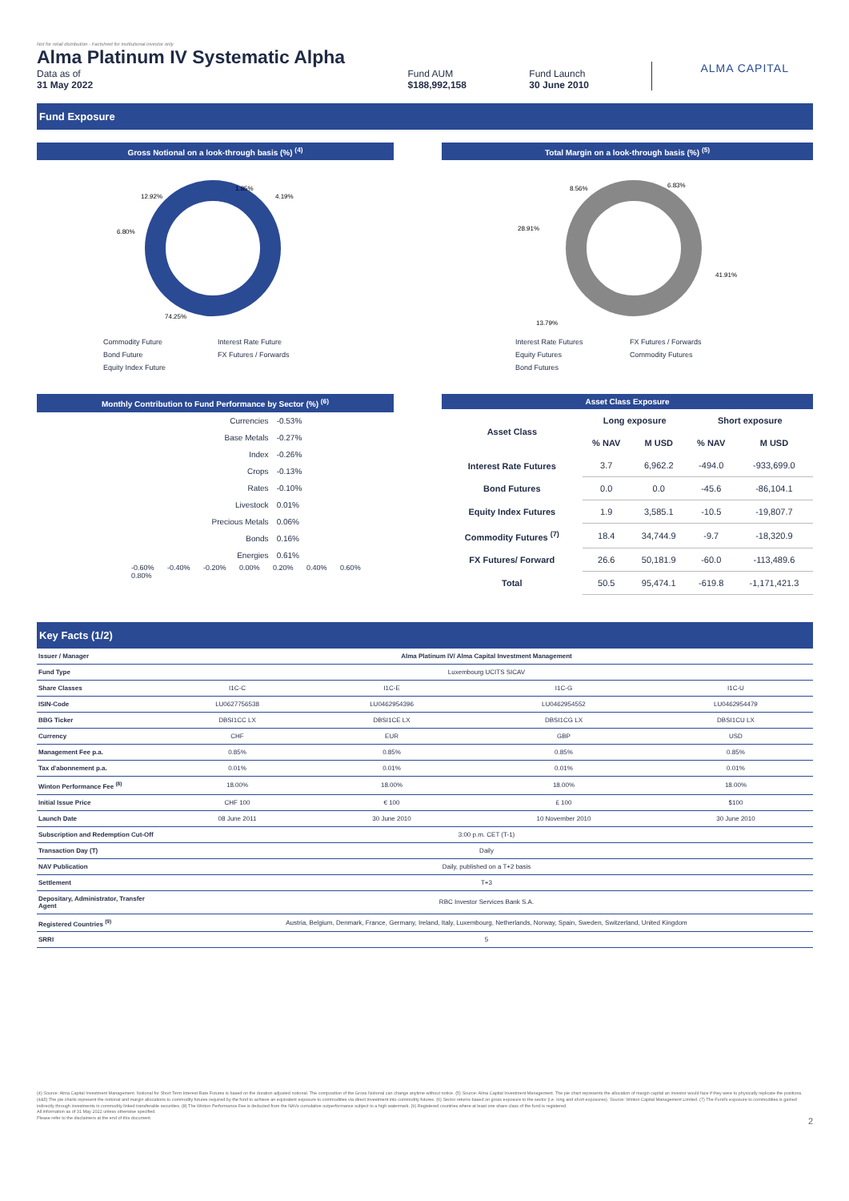Not for retail distribution - Factsheet for institutional investor only
Alma Platinum IV Systematic Alpha
Data as of
31 May 2022
Fund AUM
$188,992,158
Fund Launch
30 June 2010
ALMA CAPITAL
Fund Exposure
Gross Notional on a look-through basis (%) <sup>(4)</sup>
12.92%
1.85%
4.19%
6.80%
74.25%
Commodity Future Interest Rate Future Bond Future FX Futures / Forwards Equity Index Future
Total Margin on a look-through basis (%) <sup>(5)</sup>
8.56%
6.83%
28.91%
41.91%
13.79%
Interest Rate Futures FX Futures / Forwards Equity Futures Commodity Futures Bond Futures
Monthly Contribution to Fund Performance by Sector (%) <sup>(6)</sup>
| Currencies | -0.53% |
| Base Metals | -0.27% |
| Index | -0.26% |
| Crops | -0.13% |
| Rates | -0.10% |
| Livestock | 0.01% |
| Precious Metals | 0.06% |
| Bonds | 0.16% |
| Energies | 0.61% |
-0.60% -0.40% -0.20% 0.00% 0.20% 0.40% 0.60% 0.80%
Asset Class Exposure
| Asset Class | Long exposure | | Short exposure | |
| --- | --- | --- | --- | --- |
| | % NAV | M USD | % NAV | M USD |
| Interest Rate Futures | 3.7 | 6,962.2 | -494.0 | -933,699.0 |
| Bond Futures | 0.0 | 0.0 | -45.6 | -86,104.1 |
| Equity Index Futures | 1.9 | 3,585.1 | -10.5 | -19,807.7 |
| Commodity Futures <sup>(7)</sup> | 18.4 | 34,744.9 | -9.7 | -18,320.9 |
| FX Futures/ Forward | 26.6 | 50,181.9 | -60.0 | -113,489.6 |
| Total | 50.5 | 95,474.1 | -619.8 | -1,171,421.3 |
Key Facts (1/2)
| Issuer / Manager | Alma Platinum IV/ Alma Capital Investment Management | | | |
| Fund Type | Luxembourg UCITS SICAV | | | |
| Share Classes | I1C-C | I1C-E | I1C-G | I1C-U |
| ISIN-Code | LU0627756538 | LU0462954396 | LU0462954552 | LU0462954479 |
| BBG Ticker | DBSI1CC LX | DBSI1CE LX | DBSI1CG LX | DBSI1CU LX |
| Currency | CHF | EUR | GBP | USD |
| Management Fee p.a. | 0.85% | 0.85% | 0.85% | 0.85% |
| Tax d'abonnement p.a. | 0.01% | 0.01% | 0.01% | 0.01% |
| Winton Performance Fee <sup>(8)</sup> | 18.00% | 18.00% | 18.00% | 18.00% |
| Initial Issue Price | CHF 100 | € 100 | £ 100 | $100 |
| Launch Date | 08 June 2011 | 30 June 2010 | 10 November 2010 | 30 June 2010 |
| Subscription and Redemption Cut-Off | 3:00 p.m. CET (T-1) | | | |
| Transaction Day (T) | Daily | | | |
| NAV Publication | Daily, published on a T+2 basis | | | |
| Settlement | T+3 | | | |
| Depositary, Administrator, Transfer Agent | RBC Investor Services Bank S.A. | | | |
| Registered Countries <sup>(9)</sup> | Austria, Belgium, Denmark, France, Germany, Ireland, Italy, Luxembourg, Netherlands, Norway, Spain, Sweden, Switzerland, United Kingdom | | | |
| SRRI | 5 | | | |
(4) Source: Alma Capital Investment Management. Notional for Short Term Interest Rate Futures is based on the duration adjusted notional. The composition of the Gross Notional can change anytime without notice. (5) Source: Alma Capital Investment Management. The pie chart represents the allocation of margin capital an investor would face if they were to physically replicate the positions. (4&5) The pie charts represent the notional and margin allocations to commodity futures required by the fund to achieve an equivalent exposure to commodities via direct investment into commodity futures. (6) Sector returns based on gross exposure to the sector (i.e. long and short exposures). Source: Winton Capital Management Limited. (7) The Fund's exposure to commodities is gained indirectly through investments in commodity linked transferable securities. (8) The Winton Performance Fee is deducted from the NAVs cumulative outperformance subject to a high watermark. (9) Registered countries where at least one share class of the fund is registered.
All information as of 31 May 2022 unless otherwise specified.
Please refer to the disclaimers at the end of this document. 2